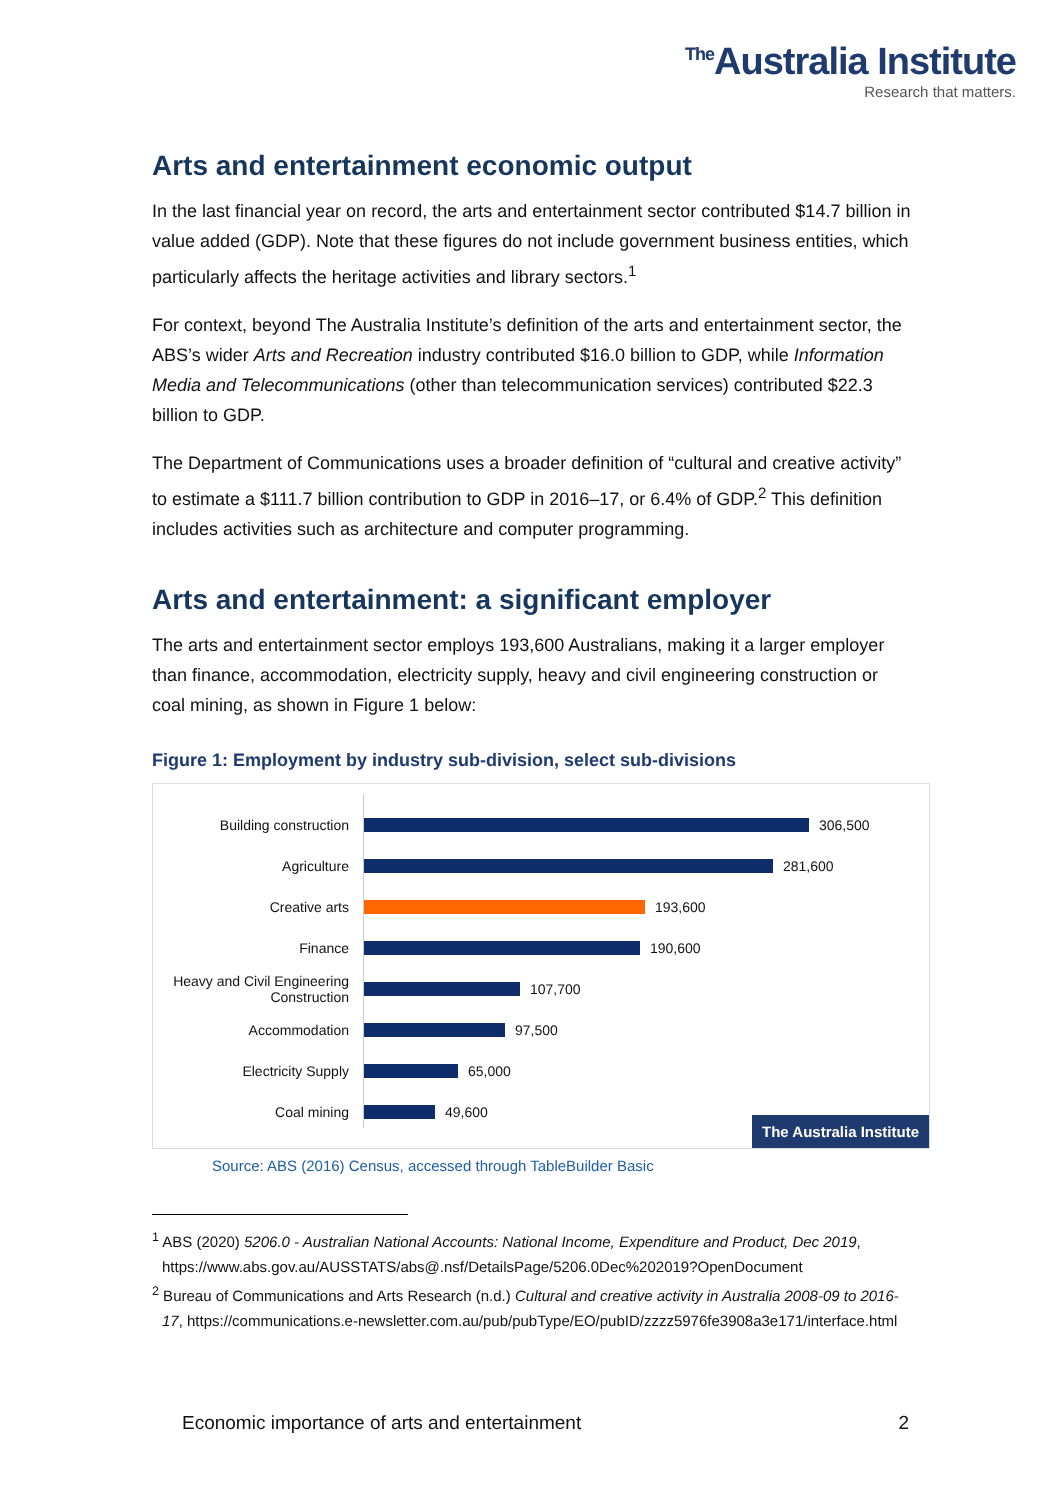<sup>The</sup>Australia Institute
Research that matters.
Arts and entertainment economic output
In the last financial year on record, the arts and entertainment sector contributed $14.7 billion in value added (GDP). Note that these figures do not include government business entities, which particularly affects the heritage activities and library sectors.<sup>1</sup>
For context, beyond The Australia Institute’s definition of the arts and entertainment sector, the ABS’s wider Arts and Recreation industry contributed $16.0 billion to GDP, while Information Media and Telecommunications (other than telecommunication services) contributed $22.3 billion to GDP.
The Department of Communications uses a broader definition of “cultural and creative activity” to estimate a $111.7 billion contribution to GDP in 2016–17, or 6.4% of GDP.<sup>2</sup> This definition includes activities such as architecture and computer programming.
Arts and entertainment: a significant employer
The arts and entertainment sector employs 193,600 Australians, making it a larger employer than finance, accommodation, electricity supply, heavy and civil engineering construction or coal mining, as shown in Figure 1 below:
Figure 1: Employment by industry sub-division, select sub-divisions
Building construction
306,500
Agriculture
281,600
Creative arts
193,600
Finance
190,600
Heavy and Civil Engineering Construction
107,700
Accommodation
97,500
Electricity Supply
65,000
Coal mining
49,600
The Australia Institute
Source: ABS (2016) Census, accessed through TableBuilder Basic
<sup>1</sup> ABS (2020) 5206.0 - Australian National Accounts: National Income, Expenditure and Product, Dec 2019, https://www.abs.gov.au/AUSSTATS/abs@.nsf/DetailsPage/5206.0Dec%202019?OpenDocument
<sup>2</sup> Bureau of Communications and Arts Research (n.d.) Cultural and creative activity in Australia 2008-09 to 2016-17, https://communications.e-newsletter.com.au/pub/pubType/EO/pubID/zzzz5976fe3908a3e171/interface.html
Economic importance of arts and entertainment 2